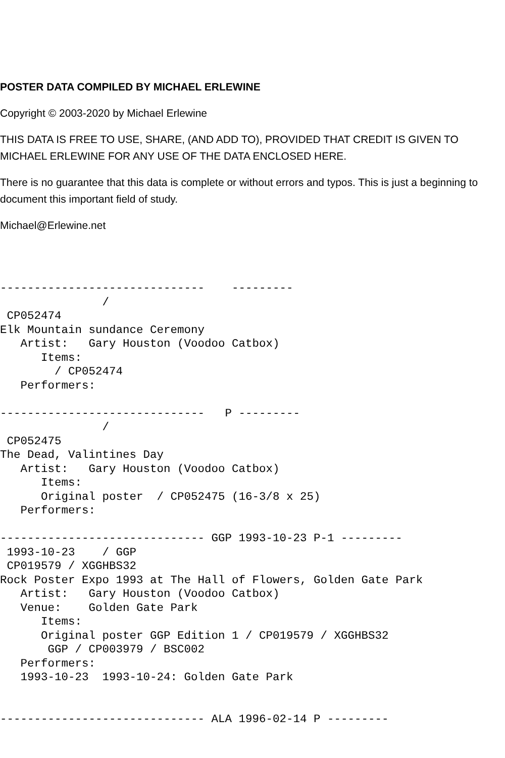POSTER DATA COMPILED BY MICHAEL ERLEWINE
Copyright © 2003-2020 by Michael Erlewine
THIS DATA IS FREE TO USE, SHARE, (AND ADD TO), PROVIDED THAT CREDIT IS GIVEN TO MICHAEL ERLEWINE FOR ANY USE OF THE DATA ENCLOSED HERE.
There is no guarantee that this data is complete or without errors and typos. This is just a beginning to document this important field of study.
Michael@Erlewine.net
------------------------------    ---------
               /
 CP052474
Elk Mountain sundance Ceremony
   Artist:   Gary Houston (Voodoo Catbox)
      Items:
        / CP052474
   Performers:

------------------------------   P ---------
               /
 CP052475
The Dead, Valintines Day
   Artist:   Gary Houston (Voodoo Catbox)
      Items:
      Original poster  / CP052475 (16-3/8 x 25)
   Performers:

------------------------------ GGP 1993-10-23 P-1 ---------
 1993-10-23    / GGP
 CP019579 / XGGHBS32
Rock Poster Expo 1993 at The Hall of Flowers, Golden Gate Park
   Artist:   Gary Houston (Voodoo Catbox)
   Venue:    Golden Gate Park
      Items:
      Original poster GGP Edition 1 / CP019579 / XGGHBS32
       GGP / CP003979 / BSC002
   Performers:
   1993-10-23  1993-10-24: Golden Gate Park


------------------------------ ALA 1996-02-14 P ---------